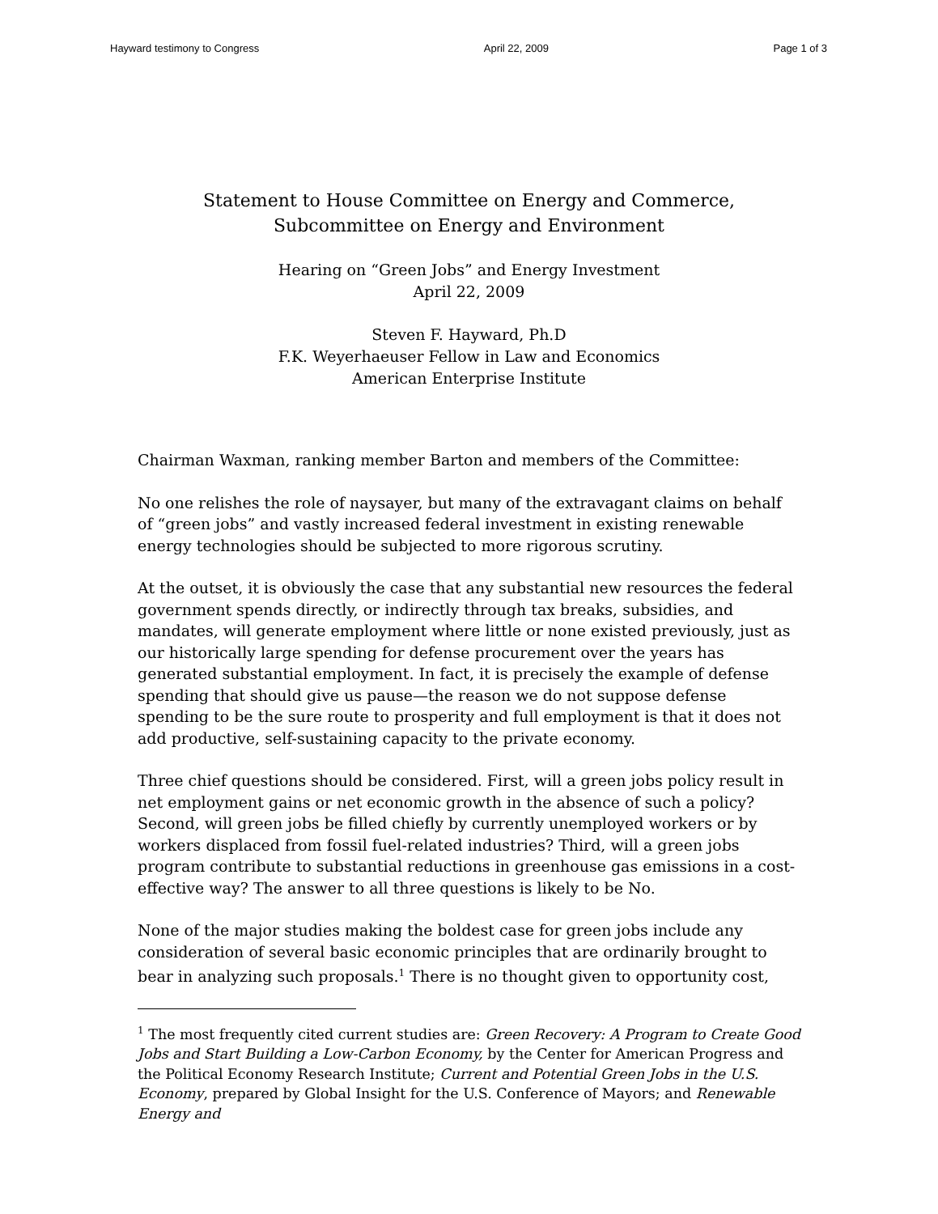Hayward testimony to Congress April 22, 2009 Page 1 of 3
Statement to House Committee on Energy and Commerce,
Subcommittee on Energy and Environment
Hearing on “Green Jobs” and Energy Investment
April 22, 2009
Steven F. Hayward, Ph.D
F.K. Weyerhaeuser Fellow in Law and Economics
American Enterprise Institute
Chairman Waxman, ranking member Barton and members of the Committee:
No one relishes the role of naysayer, but many of the extravagant claims on behalf of “green jobs” and vastly increased federal investment in existing renewable energy technologies should be subjected to more rigorous scrutiny.
At the outset, it is obviously the case that any substantial new resources the federal government spends directly, or indirectly through tax breaks, subsidies, and mandates, will generate employment where little or none existed previously, just as our historically large spending for defense procurement over the years has generated substantial employment. In fact, it is precisely the example of defense spending that should give us pause—the reason we do not suppose defense spending to be the sure route to prosperity and full employment is that it does not add productive, self-sustaining capacity to the private economy.
Three chief questions should be considered. First, will a green jobs policy result in net employment gains or net economic growth in the absence of such a policy? Second, will green jobs be filled chiefly by currently unemployed workers or by workers displaced from fossil fuel-related industries? Third, will a green jobs program contribute to substantial reductions in greenhouse gas emissions in a cost-effective way? The answer to all three questions is likely to be No.
None of the major studies making the boldest case for green jobs include any consideration of several basic economic principles that are ordinarily brought to bear in analyzing such proposals.<sup>1</sup> There is no thought given to opportunity cost,
<sup>1</sup> The most frequently cited current studies are: Green Recovery: A Program to Create Good Jobs and Start Building a Low-Carbon Economy, by the Center for American Progress and the Political Economy Research Institute; Current and Potential Green Jobs in the U.S. Economy, prepared by Global Insight for the U.S. Conference of Mayors; and Renewable Energy and